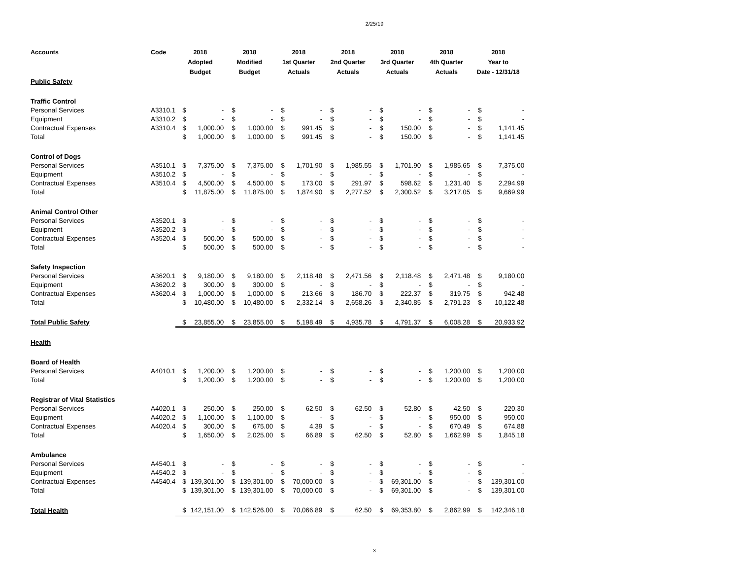2/25/19
| Accounts | Code | 2018 Adopted Budget | | 2018 Modified Budget | | 2018 1st Quarter Actuals | | 2018 2nd Quarter Actuals | | 2018 3rd Quarter Actuals | | 2018 4th Quarter Actuals | | 2018 Year to Date - 12/31/18 | |
| --- | --- | --- | --- | --- | --- | --- | --- | --- | --- | --- | --- | --- | --- | --- | --- |
| Public Safety | | | | | | | | | | | | | | | |
| Traffic Control | | | | | | | | | | | | | | | |
| Personal Services | A3310.1 | $ | - | $ | - | $ | - | $ | - | $ | - | $ | - | $ | - |
| Equipment | A3310.2 | $ | - | $ | - | $ | - | $ | - | $ | - | $ | - | $ | - |
| Contractual Expenses | A3310.4 | $ | 1,000.00 | $ | 1,000.00 | $ | 991.45 | $ | - | $ | 150.00 | $ | - | $ | 1,141.45 |
| Total | | $ | 1,000.00 | $ | 1,000.00 | $ | 991.45 | $ | - | $ | 150.00 | $ | - | $ | 1,141.45 |
| Control of Dogs | | | | | | | | | | | | | | | |
| Personal Services | A3510.1 | $ | 7,375.00 | $ | 7,375.00 | $ | 1,701.90 | $ | 1,985.55 | $ | 1,701.90 | $ | 1,985.65 | $ | 7,375.00 |
| Equipment | A3510.2 | $ | - | $ | - | $ | - | $ | - | $ | - | $ | - | $ | - |
| Contractual Expenses | A3510.4 | $ | 4,500.00 | $ | 4,500.00 | $ | 173.00 | $ | 291.97 | $ | 598.62 | $ | 1,231.40 | $ | 2,294.99 |
| Total | | $ | 11,875.00 | $ | 11,875.00 | $ | 1,874.90 | $ | 2,277.52 | $ | 2,300.52 | $ | 3,217.05 | $ | 9,669.99 |
| Animal Control Other | | | | | | | | | | | | | | | |
| Personal Services | A3520.1 | $ | - | $ | - | $ | - | $ | - | $ | - | $ | - | $ | - |
| Equipment | A3520.2 | $ | - | $ | - | $ | - | $ | - | $ | - | $ | - | $ | - |
| Contractual Expenses | A3520.4 | $ | 500.00 | $ | 500.00 | $ | - | $ | - | $ | - | $ | - | $ | - |
| Total | | $ | 500.00 | $ | 500.00 | $ | - | $ | - | $ | - | $ | - | $ | - |
| Safety Inspection | | | | | | | | | | | | | | | |
| Personal Services | A3620.1 | $ | 9,180.00 | $ | 9,180.00 | $ | 2,118.48 | $ | 2,471.56 | $ | 2,118.48 | $ | 2,471.48 | $ | 9,180.00 |
| Equipment | A3620.2 | $ | 300.00 | $ | 300.00 | $ | - | $ | - | $ | - | $ | - | $ | - |
| Contractual Expenses | A3620.4 | $ | 1,000.00 | $ | 1,000.00 | $ | 213.66 | $ | 186.70 | $ | 222.37 | $ | 319.75 | $ | 942.48 |
| Total | | $ | 10,480.00 | $ | 10,480.00 | $ | 2,332.14 | $ | 2,658.26 | $ | 2,340.85 | $ | 2,791.23 | $ | 10,122.48 |
| Total Public Safety | | $ | 23,855.00 | $ | 23,855.00 | $ | 5,198.49 | $ | 4,935.78 | $ | 4,791.37 | $ | 6,008.28 | $ | 20,933.92 |
| Health | | | | | | | | | | | | | | | |
| Board of Health | | | | | | | | | | | | | | | |
| Personal Services | A4010.1 | $ | 1,200.00 | $ | 1,200.00 | $ | - | $ | - | $ | - | $ | 1,200.00 | $ | 1,200.00 |
| Total | | $ | 1,200.00 | $ | 1,200.00 | $ | - | $ | - | $ | - | $ | 1,200.00 | $ | 1,200.00 |
| Registrar of Vital Statistics | | | | | | | | | | | | | | | |
| Personal Services | A4020.1 | $ | 250.00 | $ | 250.00 | $ | 62.50 | $ | 62.50 | $ | 52.80 | $ | 42.50 | $ | 220.30 |
| Equipment | A4020.2 | $ | 1,100.00 | $ | 1,100.00 | $ | - | $ | - | $ | - | $ | 950.00 | $ | 950.00 |
| Contractual Expenses | A4020.4 | $ | 300.00 | $ | 675.00 | $ | 4.39 | $ | - | $ | - | $ | 670.49 | $ | 674.88 |
| Total | | $ | 1,650.00 | $ | 2,025.00 | $ | 66.89 | $ | 62.50 | $ | 52.80 | $ | 1,662.99 | $ | 1,845.18 |
| Ambulance | | | | | | | | | | | | | | | |
| Personal Services | A4540.1 | $ | - | $ | - | $ | - | $ | - | $ | - | $ | - | $ | - |
| Equipment | A4540.2 | $ | - | $ | - | $ | - | $ | - | $ | - | $ | - | $ | - |
| Contractual Expenses | A4540.4 | $ | 139,301.00 | $ | 139,301.00 | $ | 70,000.00 | $ | - | $ | 69,301.00 | $ | - | $ | 139,301.00 |
| Total | | $ | 139,301.00 | $ | 139,301.00 | $ | 70,000.00 | $ | - | $ | 69,301.00 | $ | - | $ | 139,301.00 |
| Total Health | | $ | 142,151.00 | $ | 142,526.00 | $ | 70,066.89 | $ | 62.50 | $ | 69,353.80 | $ | 2,862.99 | $ | 142,346.18 |
3